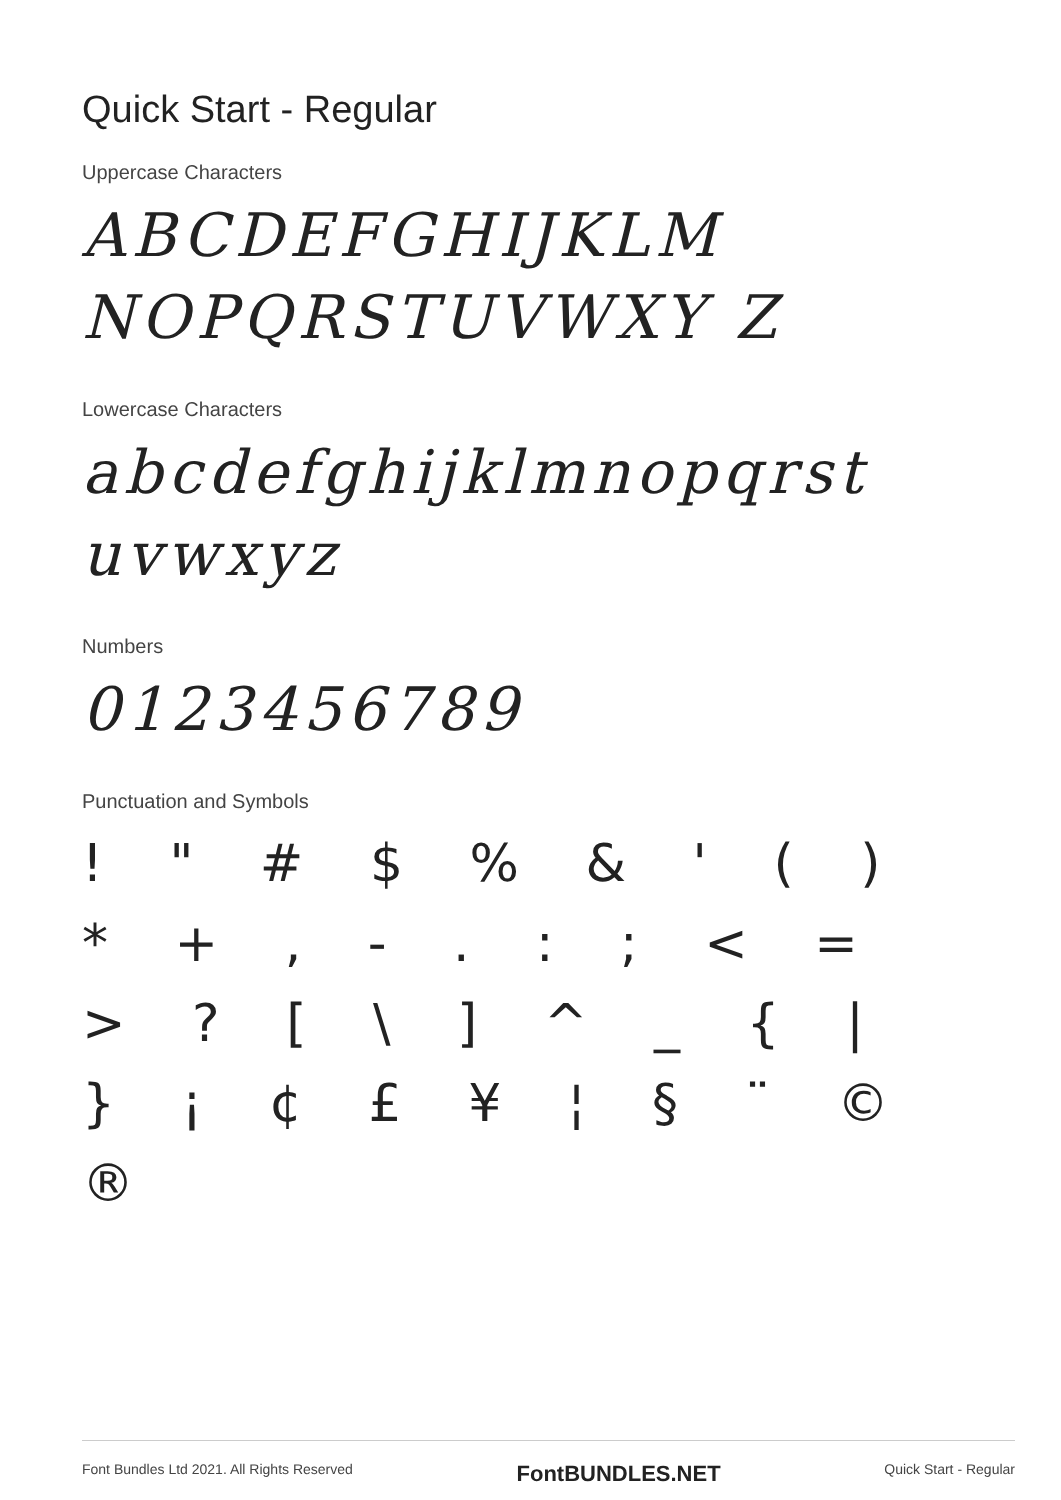Quick Start - Regular
Uppercase Characters
ABCDEFGHIJKLM NOPQRSTUVWXY Z
Lowercase Characters
abcdefghijklmnopqrst uvwxyz
Numbers
0123456789
Punctuation and Symbols
! " # $ % & ' ( ) * + , - . : ; < = > ? [ \ ] ^ _ { | } ¡ ¢ £ ¥ ¦ § ¨ © ®
Font Bundles Ltd 2021. All Rights Reserved FontBUNDLES.NET Quick Start - Regular